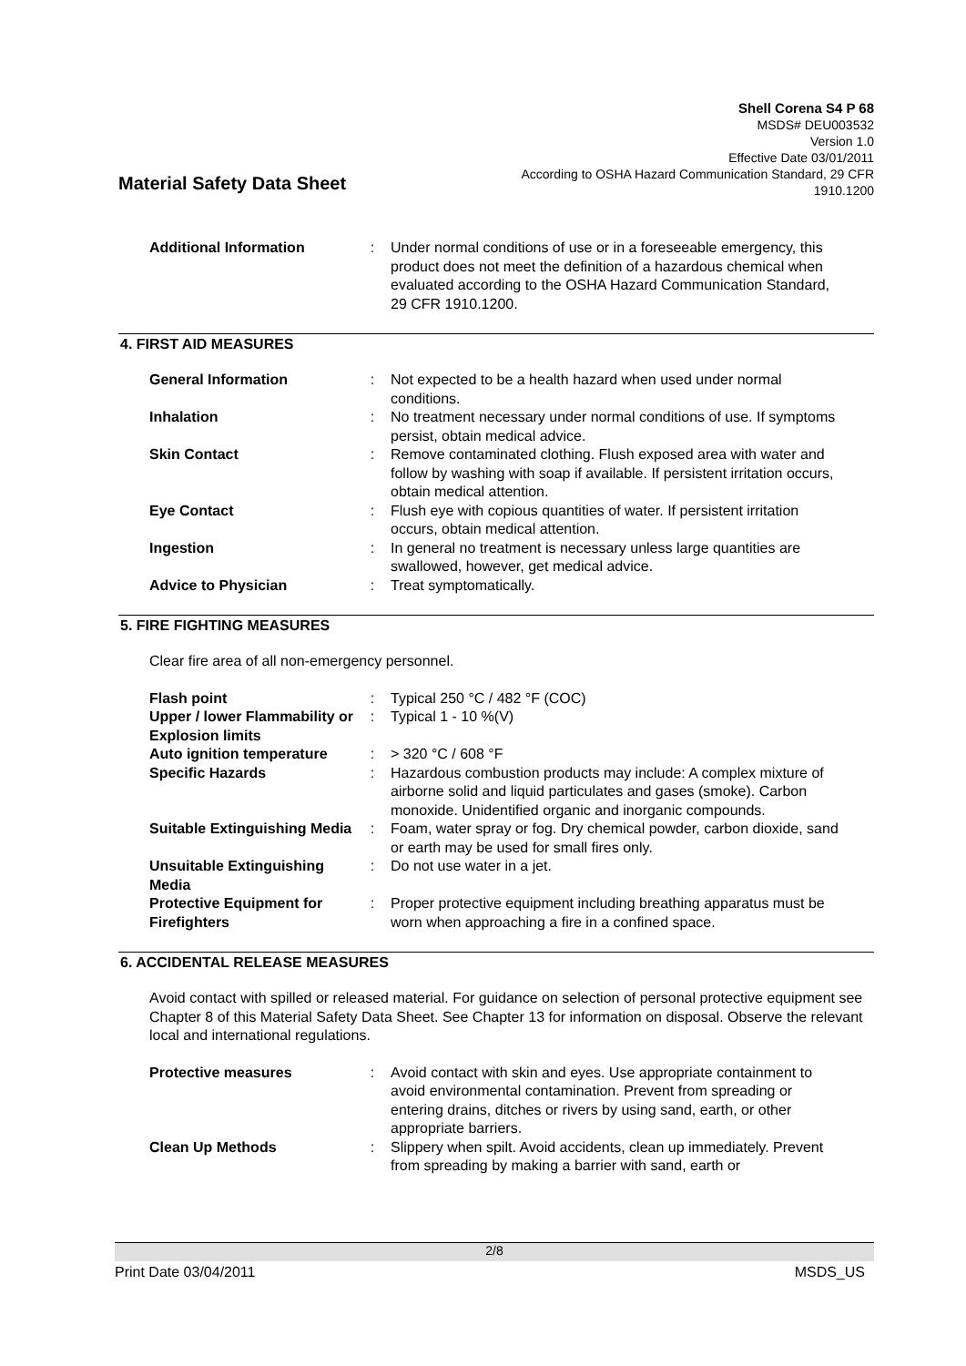Shell Corena S4 P 68
MSDS# DEU003532
Version 1.0
Effective Date 03/01/2011
According to OSHA Hazard Communication Standard, 29 CFR
1910.1200
Material Safety Data Sheet
| Additional Information | : | Under normal conditions of use or in a foreseeable emergency, this product does not meet the definition of a hazardous chemical when evaluated according to the OSHA Hazard Communication Standard, 29 CFR 1910.1200. |
4. FIRST AID MEASURES
| General Information | : | Not expected to be a health hazard when used under normal conditions. |
| Inhalation | : | No treatment necessary under normal conditions of use. If symptoms persist, obtain medical advice. |
| Skin Contact | : | Remove contaminated clothing. Flush exposed area with water and follow by washing with soap if available. If persistent irritation occurs, obtain medical attention. |
| Eye Contact | : | Flush eye with copious quantities of water. If persistent irritation occurs, obtain medical attention. |
| Ingestion | : | In general no treatment is necessary unless large quantities are swallowed, however, get medical advice. |
| Advice to Physician | : | Treat symptomatically. |
5. FIRE FIGHTING MEASURES
Clear fire area of all non-emergency personnel.
| Flash point | : | Typical 250 °C / 482 °F (COC) |
| Upper / lower Flammability or Explosion limits | : | Typical 1 - 10 %(V) |
| Auto ignition temperature | : | > 320 °C / 608 °F |
| Specific Hazards | : | Hazardous combustion products may include: A complex mixture of airborne solid and liquid particulates and gases (smoke). Carbon monoxide. Unidentified organic and inorganic compounds. |
| Suitable Extinguishing Media | : | Foam, water spray or fog. Dry chemical powder, carbon dioxide, sand or earth may be used for small fires only. |
| Unsuitable Extinguishing Media | : | Do not use water in a jet. |
| Protective Equipment for Firefighters | : | Proper protective equipment including breathing apparatus must be worn when approaching a fire in a confined space. |
6. ACCIDENTAL RELEASE MEASURES
Avoid contact with spilled or released material. For guidance on selection of personal protective equipment see Chapter 8 of this Material Safety Data Sheet. See Chapter 13 for information on disposal. Observe the relevant local and international regulations.
| Protective measures | : | Avoid contact with skin and eyes. Use appropriate containment to avoid environmental contamination. Prevent from spreading or entering drains, ditches or rivers by using sand, earth, or other appropriate barriers. |
| Clean Up Methods | : | Slippery when spilt. Avoid accidents, clean up immediately. Prevent from spreading by making a barrier with sand, earth or |
2/8
Print Date 03/04/2011 MSDS_US